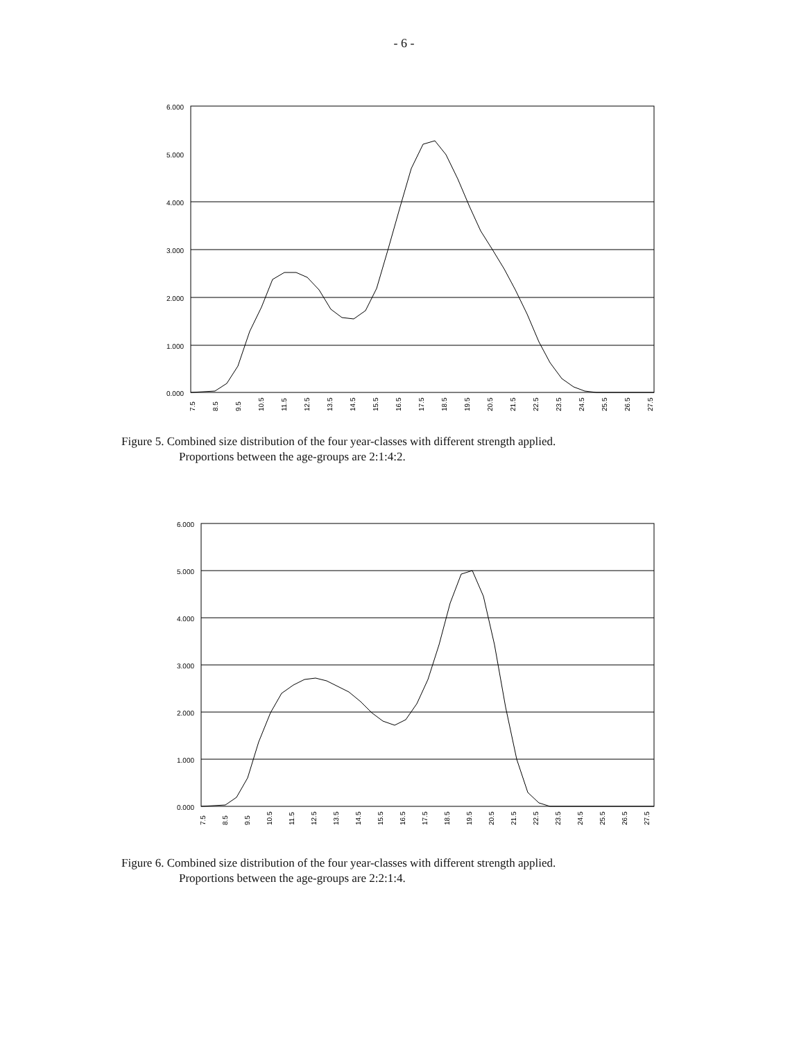- 6 -
6.000
5.000
4.000
3.000
2.000
1.000
0.000
7.5
8.5
9.5
10.5
11.5
12.5
13.5
14.5
15.5
16.5
17.5
18.5
19.5
20.5
21.5
22.5
23.5
24.5
25.5
26.5
27.5
Figure 5. Combined size distribution of the four year-classes with different strength applied.
Proportions between the age-groups are 2:1:4:2.
6.000
5.000
4.000
3.000
2.000
1.000
0.000
7.5
8.5
9.5
10.5
11.5
12.5
13.5
14.5
15.5
16.5
17.5
18.5
19.5
20.5
21.5
22.5
23.5
24.5
25.5
26.5
27.5
Figure 6. Combined size distribution of the four year-classes with different strength applied.
Proportions between the age-groups are 2:2:1:4.